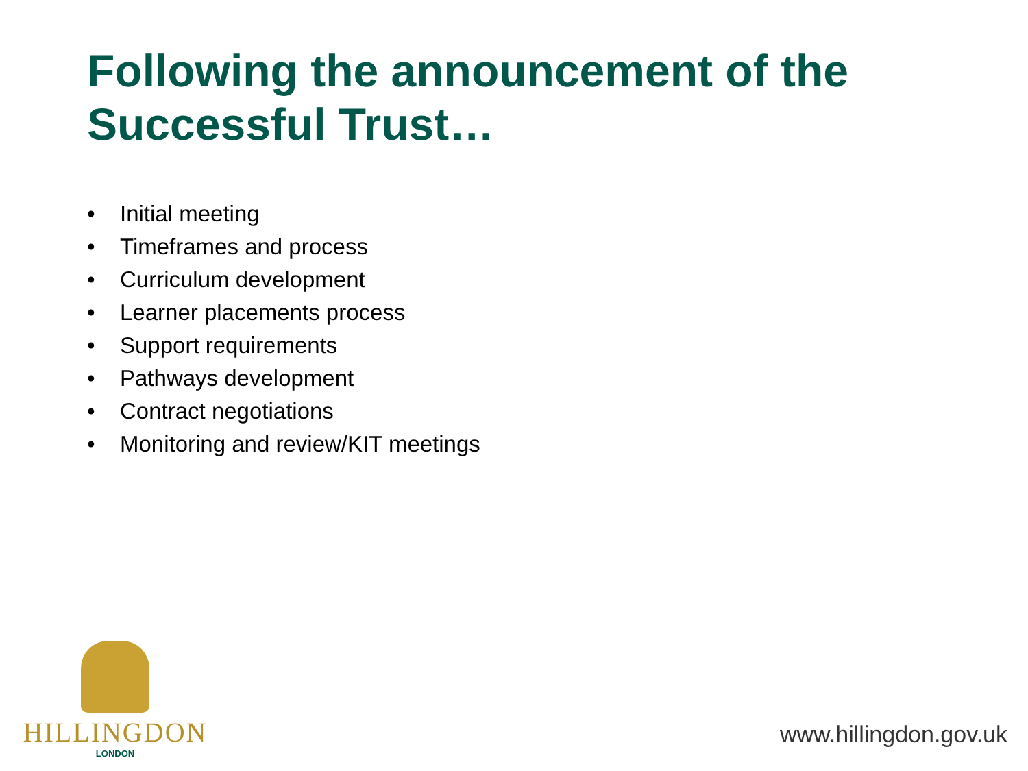Following the announcement of the Successful Trust…
• Initial meeting
• Timeframes and process
• Curriculum development
• Learner placements process
• Support requirements
• Pathways development
• Contract negotiations
• Monitoring and review/KIT meetings
HILLINGDON
LONDON
www.hillingdon.gov.uk